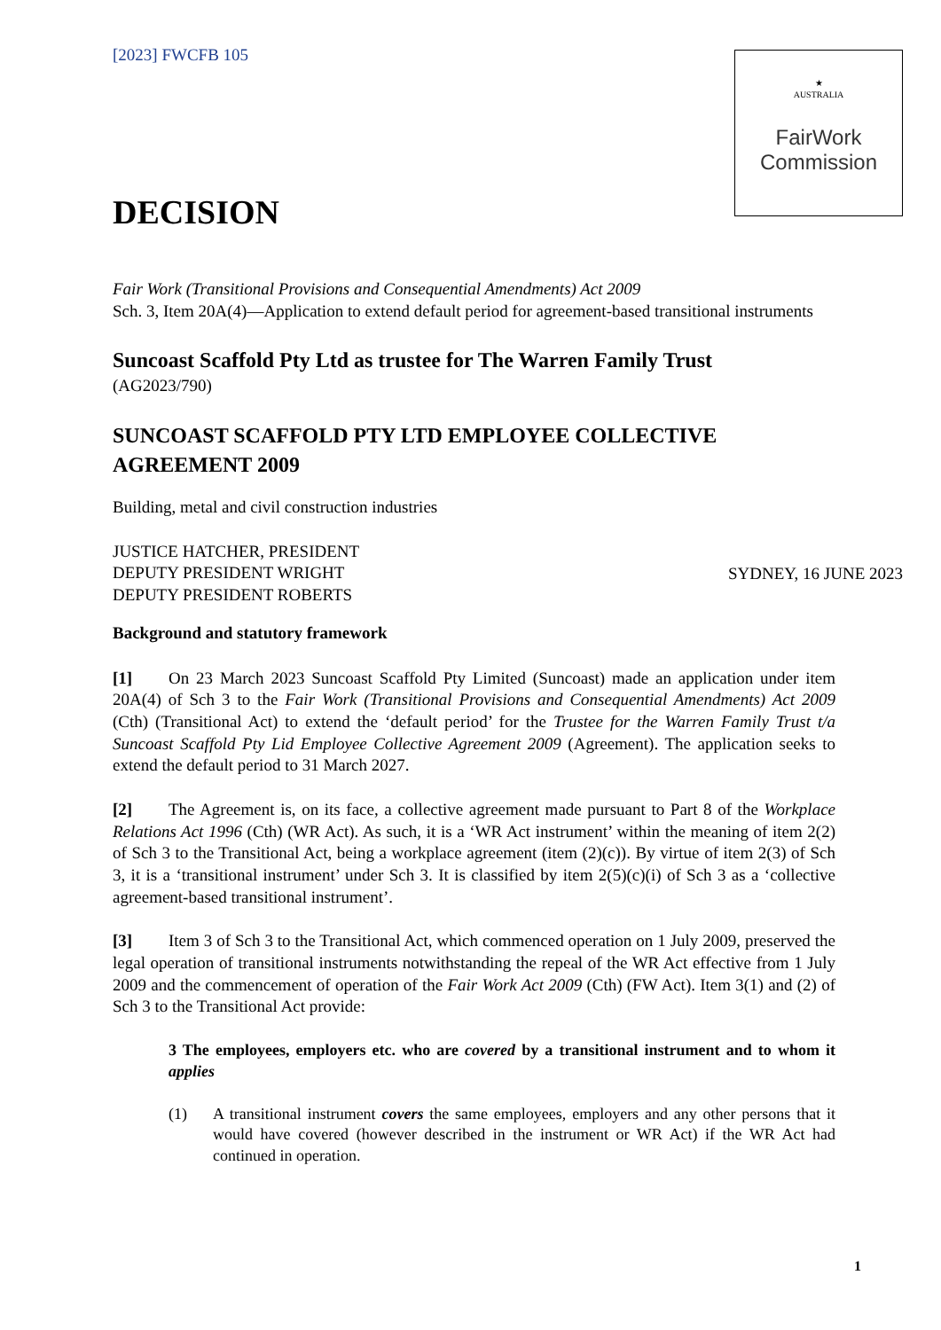★
AUSTRALIA
FairWork
Commission
[2023] FWCFB 105
DECISION
Fair Work (Transitional Provisions and Consequential Amendments) Act 2009
Sch. 3, Item 20A(4)—Application to extend default period for agreement-based transitional instruments
Suncoast Scaffold Pty Ltd as trustee for The Warren Family Trust
(AG2023/790)
SUNCOAST SCAFFOLD PTY LTD EMPLOYEE COLLECTIVE AGREEMENT 2009
Building, metal and civil construction industries
JUSTICE HATCHER, PRESIDENT
DEPUTY PRESIDENT WRIGHT
DEPUTY PRESIDENT ROBERTS
SYDNEY, 16 JUNE 2023
Background and statutory framework
[1] On 23 March 2023 Suncoast Scaffold Pty Limited (Suncoast) made an application under item 20A(4) of Sch 3 to the Fair Work (Transitional Provisions and Consequential Amendments) Act 2009 (Cth) (Transitional Act) to extend the ‘default period’ for the Trustee for the Warren Family Trust t/a Suncoast Scaffold Pty Lid Employee Collective Agreement 2009 (Agreement). The application seeks to extend the default period to 31 March 2027.
[2] The Agreement is, on its face, a collective agreement made pursuant to Part 8 of the Workplace Relations Act 1996 (Cth) (WR Act). As such, it is a ‘WR Act instrument’ within the meaning of item 2(2) of Sch 3 to the Transitional Act, being a workplace agreement (item (2)(c)). By virtue of item 2(3) of Sch 3, it is a ‘transitional instrument’ under Sch 3. It is classified by item 2(5)(c)(i) of Sch 3 as a ‘collective agreement-based transitional instrument’.
[3] Item 3 of Sch 3 to the Transitional Act, which commenced operation on 1 July 2009, preserved the legal operation of transitional instruments notwithstanding the repeal of the WR Act effective from 1 July 2009 and the commencement of operation of the Fair Work Act 2009 (Cth) (FW Act). Item 3(1) and (2) of Sch 3 to the Transitional Act provide:
3 The employees, employers etc. who are covered by a transitional instrument and to whom it applies
(1) A transitional instrument covers the same employees, employers and any other persons that it would have covered (however described in the instrument or WR Act) if the WR Act had continued in operation.
1